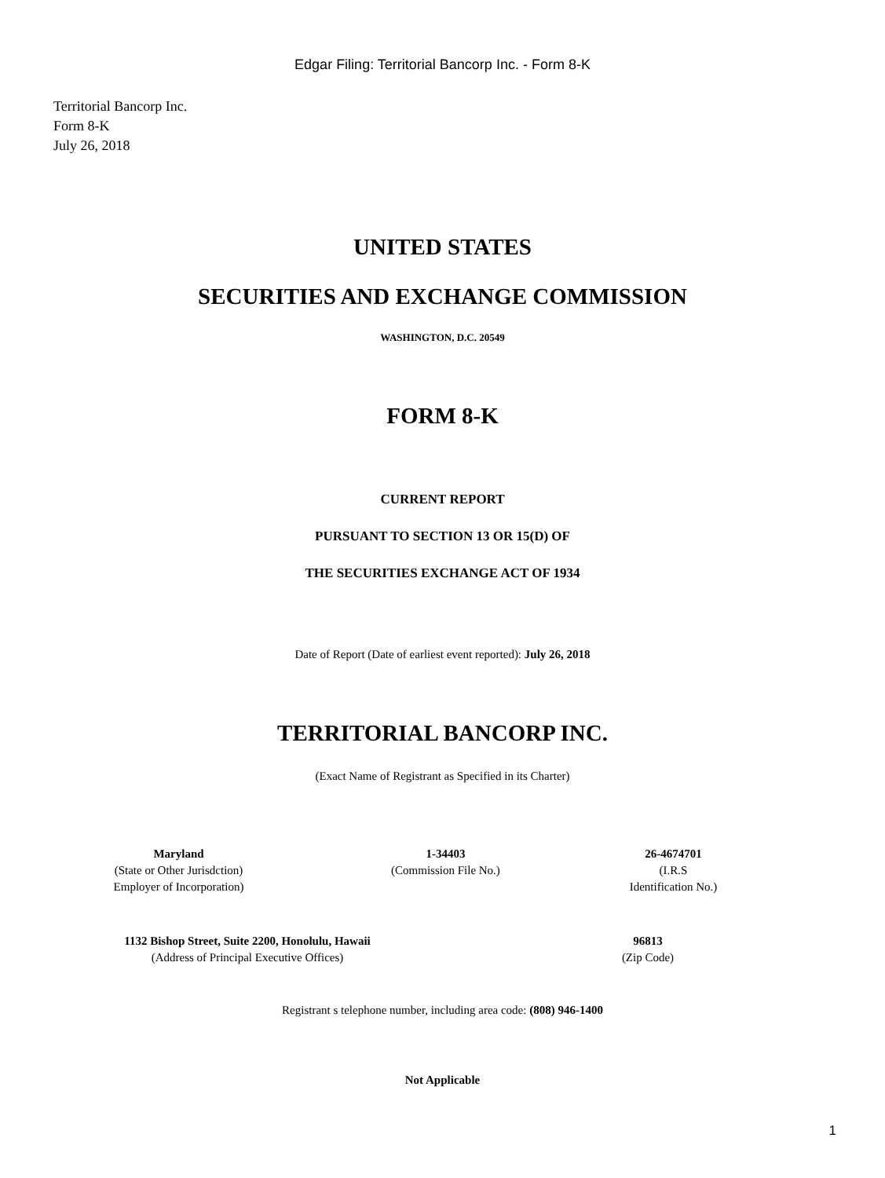Edgar Filing: Territorial Bancorp Inc. - Form 8-K
Territorial Bancorp Inc.
Form 8-K
July 26, 2018
UNITED STATES
SECURITIES AND EXCHANGE COMMISSION
WASHINGTON, D.C. 20549
FORM 8-K
CURRENT REPORT
PURSUANT TO SECTION 13 OR 15(D) OF
THE SECURITIES EXCHANGE ACT OF 1934
Date of Report (Date of earliest event reported): July 26, 2018
TERRITORIAL BANCORP INC.
(Exact Name of Registrant as Specified in its Charter)
Maryland
(State or Other Jurisdction)
Employer of Incorporation)
1-34403
(Commission File No.)
26-4674701
(I.R.S
Identification No.)
1132 Bishop Street, Suite 2200, Honolulu, Hawaii
(Address of Principal Executive Offices)
96813
(Zip Code)
Registrant s telephone number, including area code: (808) 946-1400
Not Applicable
1